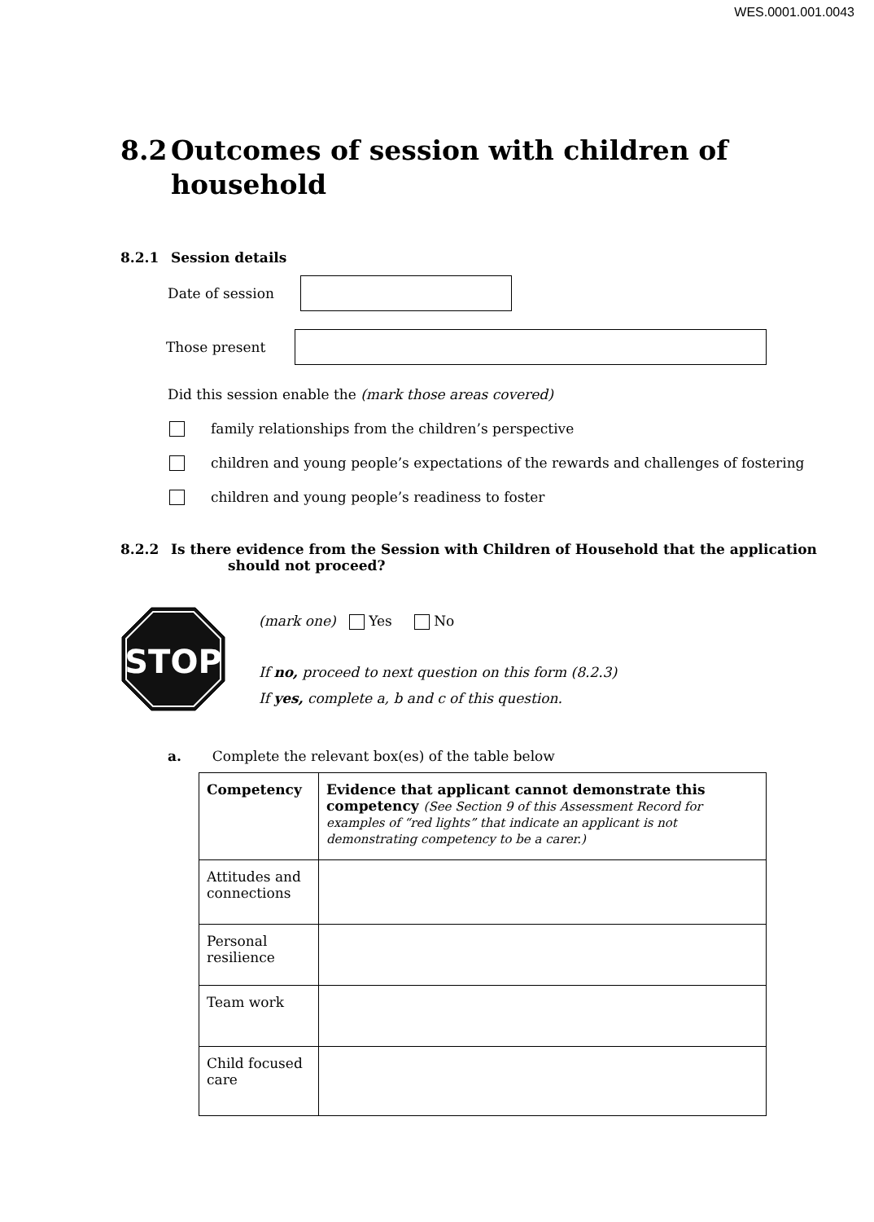WES.0001.001.0043
8.2 Outcomes of session with children of
household
8.2.1 Session details
Date of session
Those present
Did this session enable the (mark those areas covered)
family relationships from the children’s perspective
children and young people’s expectations of the rewards and challenges of fostering
children and young people’s readiness to foster
8.2.2 Is there evidence from the Session with Children of Household that the application
should not proceed?
STOP
(mark one) Yes No
If no, proceed to next question on this form (8.2.3)
If yes, complete a, b and c of this question.
a. Complete the relevant box(es) of the table below
| Competency | Evidence that applicant cannot demonstrate this competency (See Section 9 of this Assessment Record for examples of “red lights” that indicate an applicant is not demonstrating competency to be a carer.) |
| --- | --- |
| Attitudes and connections | |
| Personal resilience | |
| Team work | |
| Child focused care | |